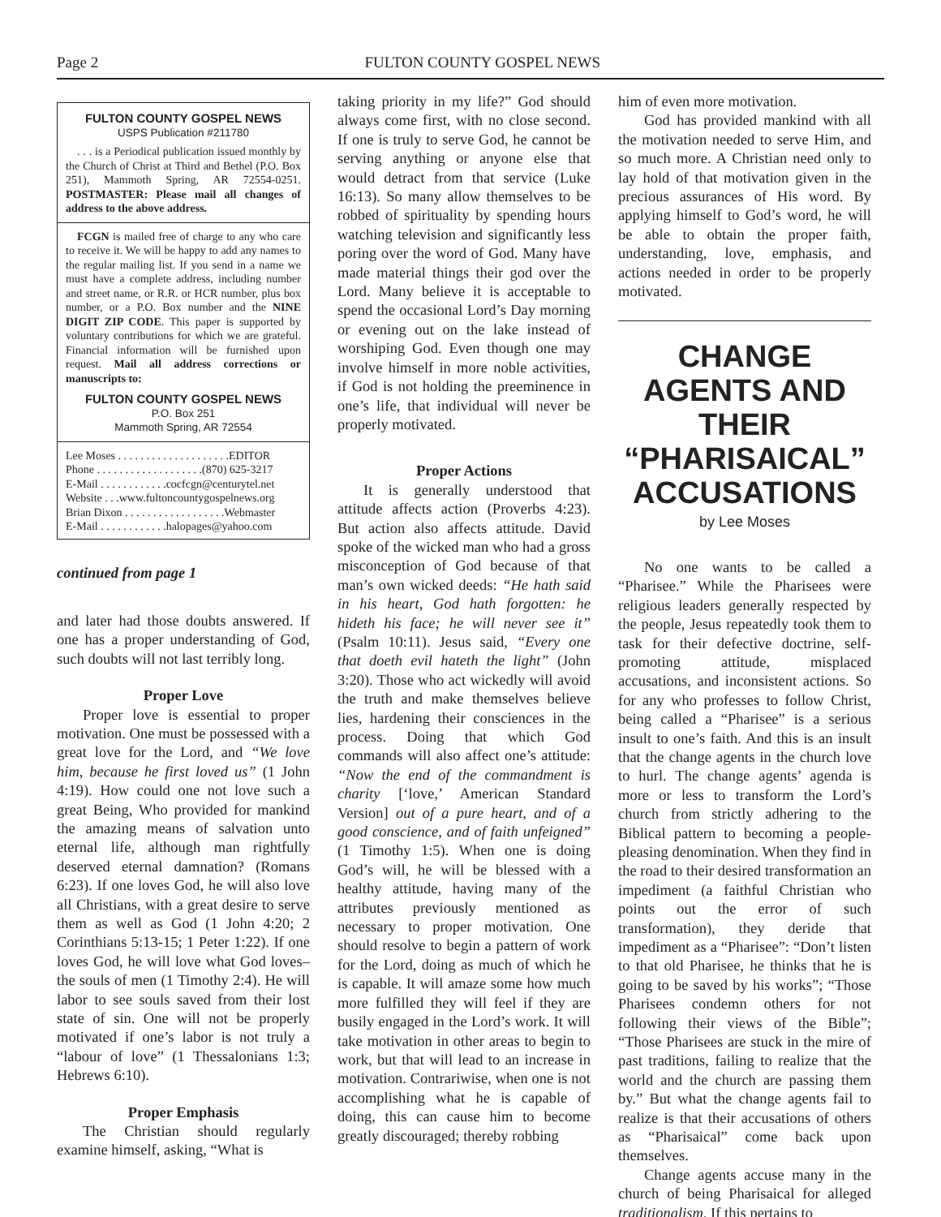Page 2 FULTON COUNTY GOSPEL NEWS
FULTON COUNTY GOSPEL NEWS
USPS Publication #211780
. . . is a Periodical publication issued monthly by the Church of Christ at Third and Bethel (P.O. Box 251), Mammoth Spring, AR 72554-0251. POSTMASTER: Please mail all changes of address to the above address.
FCGN is mailed free of charge to any who care to receive it. We will be happy to add any names to the regular mailing list. If you send in a name we must have a complete address, including number and street name, or R.R. or HCR number, plus box number, or a P.O. Box number and the NINE DIGIT ZIP CODE. This paper is supported by voluntary contributions for which we are grateful. Financial information will be furnished upon request. Mail all address corrections or manuscripts to:
FULTON COUNTY GOSPEL NEWS
P.O. Box 251
Mammoth Spring, AR 72554
Lee Moses . . . . . . . . . . . . . . . . . . . .EDITOR
Phone . . . . . . . . . . . . . . . . . . .(870) 625-3217
E-Mail . . . . . . . . . . . .cocfcgn@centurytel.net
Website . . .www.fultoncountygospelnews.org
Brian Dixon . . . . . . . . . . . . . . . . . .Webmaster
E-Mail . . . . . . . . . . . .halopages@yahoo.com
continued from page 1
and later had those doubts answered. If one has a proper understanding of God, such doubts will not last terribly long.
Proper Love
Proper love is essential to proper motivation. One must be possessed with a great love for the Lord, and “We love him, because he first loved us” (1 John 4:19). How could one not love such a great Being, Who provided for mankind the amazing means of salvation unto eternal life, although man rightfully deserved eternal damnation? (Romans 6:23). If one loves God, he will also love all Christians, with a great desire to serve them as well as God (1 John 4:20; 2 Corinthians 5:13-15; 1 Peter 1:22). If one loves God, he will love what God loves–the souls of men (1 Timothy 2:4). He will labor to see souls saved from their lost state of sin. One will not be properly motivated if one’s labor is not truly a “labour of love” (1 Thessalonians 1:3; Hebrews 6:10).
Proper Emphasis
The Christian should regularly examine himself, asking, “What is
taking priority in my life?” God should always come first, with no close second. If one is truly to serve God, he cannot be serving anything or anyone else that would detract from that service (Luke 16:13). So many allow themselves to be robbed of spirituality by spending hours watching television and significantly less poring over the word of God. Many have made material things their god over the Lord. Many believe it is acceptable to spend the occasional Lord’s Day morning or evening out on the lake instead of worshiping God. Even though one may involve himself in more noble activities, if God is not holding the preeminence in one’s life, that individual will never be properly motivated.
Proper Actions
It is generally understood that attitude affects action (Proverbs 4:23). But action also affects attitude. David spoke of the wicked man who had a gross misconception of God because of that man’s own wicked deeds: “He hath said in his heart, God hath forgotten: he hideth his face; he will never see it” (Psalm 10:11). Jesus said, “Every one that doeth evil hateth the light” (John 3:20). Those who act wickedly will avoid the truth and make themselves believe lies, hardening their consciences in the process. Doing that which God commands will also affect one’s attitude: “Now the end of the commandment is charity [‘love,’ American Standard Version] out of a pure heart, and of a good conscience, and of faith unfeigned” (1 Timothy 1:5). When one is doing God’s will, he will be blessed with a healthy attitude, having many of the attributes previously mentioned as necessary to proper motivation. One should resolve to begin a pattern of work for the Lord, doing as much of which he is capable. It will amaze some how much more fulfilled they will feel if they are busily engaged in the Lord’s work. It will take motivation in other areas to begin to work, but that will lead to an increase in motivation. Contrariwise, when one is not accomplishing what he is capable of doing, this can cause him to become greatly discouraged; thereby robbing
him of even more motivation.
God has provided mankind with all the motivation needed to serve Him, and so much more. A Christian need only to lay hold of that motivation given in the precious assurances of His word. By applying himself to God’s word, he will be able to obtain the proper faith, understanding, love, emphasis, and actions needed in order to be properly motivated.
CHANGE AGENTS AND THEIR “PHARISAICAL” ACCUSATIONS
by Lee Moses
No one wants to be called a “Pharisee.” While the Pharisees were religious leaders generally respected by the people, Jesus repeatedly took them to task for their defective doctrine, self-promoting attitude, misplaced accusations, and inconsistent actions. So for any who professes to follow Christ, being called a “Pharisee” is a serious insult to one’s faith. And this is an insult that the change agents in the church love to hurl. The change agents’ agenda is more or less to transform the Lord’s church from strictly adhering to the Biblical pattern to becoming a people-pleasing denomination. When they find in the road to their desired transformation an impediment (a faithful Christian who points out the error of such transformation), they deride that impediment as a “Pharisee”: “Don’t listen to that old Pharisee, he thinks that he is going to be saved by his works”; “Those Pharisees condemn others for not following their views of the Bible”; “Those Pharisees are stuck in the mire of past traditions, failing to realize that the world and the church are passing them by.” But what the change agents fail to realize is that their accusations of others as “Pharisaical” come back upon themselves.
Change agents accuse many in the church of being Pharisaical for alleged traditionalism. If this pertains to